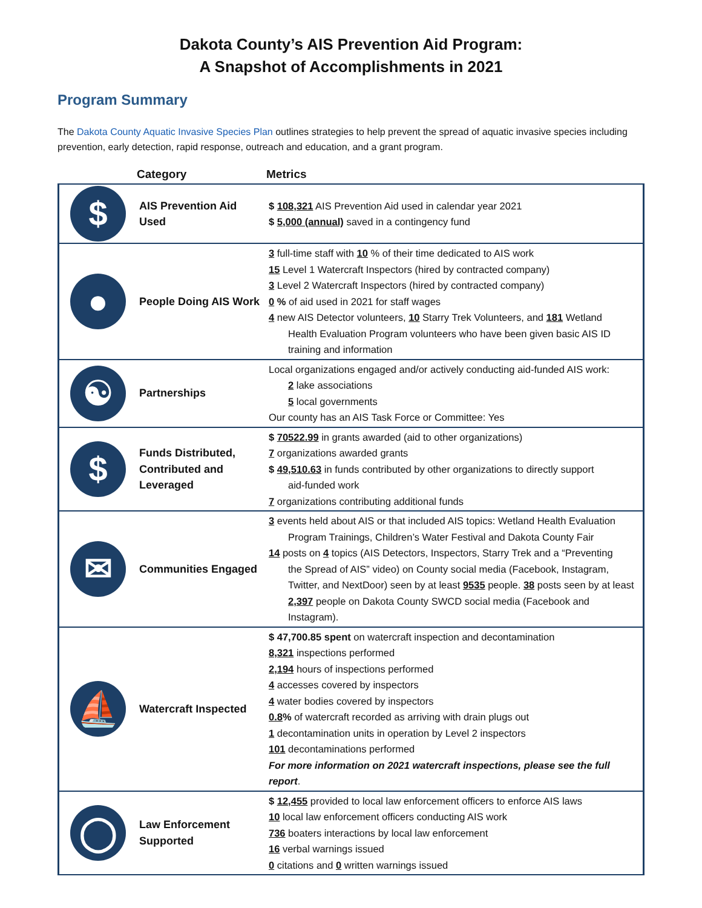Dakota County’s AIS Prevention Aid Program:
A Snapshot of Accomplishments in 2021
Program Summary
The Dakota County Aquatic Invasive Species Plan outlines strategies to help prevent the spread of aquatic invasive species including prevention, early detection, rapid response, outreach and education, and a grant program.
| | Category | Metrics |
| --- | --- | --- |
| $ | AIS Prevention Aid Used | $ 108,321 AIS Prevention Aid used in calendar year 2021 $ 5,000 (annual) saved in a contingency fund |
| ● | People Doing AIS Work | 3 full-time staff with 10 % of their time dedicated to AIS work 15 Level 1 Watercraft Inspectors (hired by contracted company) 3 Level 2 Watercraft Inspectors (hired by contracted company) 0 % of aid used in 2021 for staff wages 4 new AIS Detector volunteers, 10 Starry Trek Volunteers, and 181 Wetland Health Evaluation Program volunteers who have been given basic AIS ID training and information |
| ☯ | Partnerships | Local organizations engaged and/or actively conducting aid-funded AIS work: 2 lake associations 5 local governments Our county has an AIS Task Force or Committee: Yes |
| $ | Funds Distributed, Contributed and Leveraged | $ 70522.99 in grants awarded (aid to other organizations) 7 organizations awarded grants $ 49,510.63 in funds contributed by other organizations to directly support aid-funded work 7 organizations contributing additional funds |
| ✉ | Communities Engaged | 3 events held about AIS or that included AIS topics: Wetland Health Evaluation Program Trainings, Children’s Water Festival and Dakota County Fair 14 posts on 4 topics (AIS Detectors, Inspectors, Starry Trek and a “Preventing the Spread of AIS” video) on County social media (Facebook, Instagram, Twitter, and NextDoor) seen by at least 9535 people. 38 posts seen by at least 2,397 people on Dakota County SWCD social media (Facebook and Instagram). |
| ⛵ | Watercraft Inspected | $ 47,700.85 spent on watercraft inspection and decontamination 8,321 inspections performed 2,194 hours of inspections performed 4 accesses covered by inspectors 4 water bodies covered by inspectors 0.8 % of watercraft recorded as arriving with drain plugs out 1 decontamination units in operation by Level 2 inspectors 101 decontaminations performed For more information on 2021 watercraft inspections, please see the full report . |
| ◯ | Law Enforcement Supported | $ 12,455 provided to local law enforcement officers to enforce AIS laws 10 local law enforcement officers conducting AIS work 736 boaters interactions by local law enforcement 16 verbal warnings issued 0 citations and 0 written warnings issued |